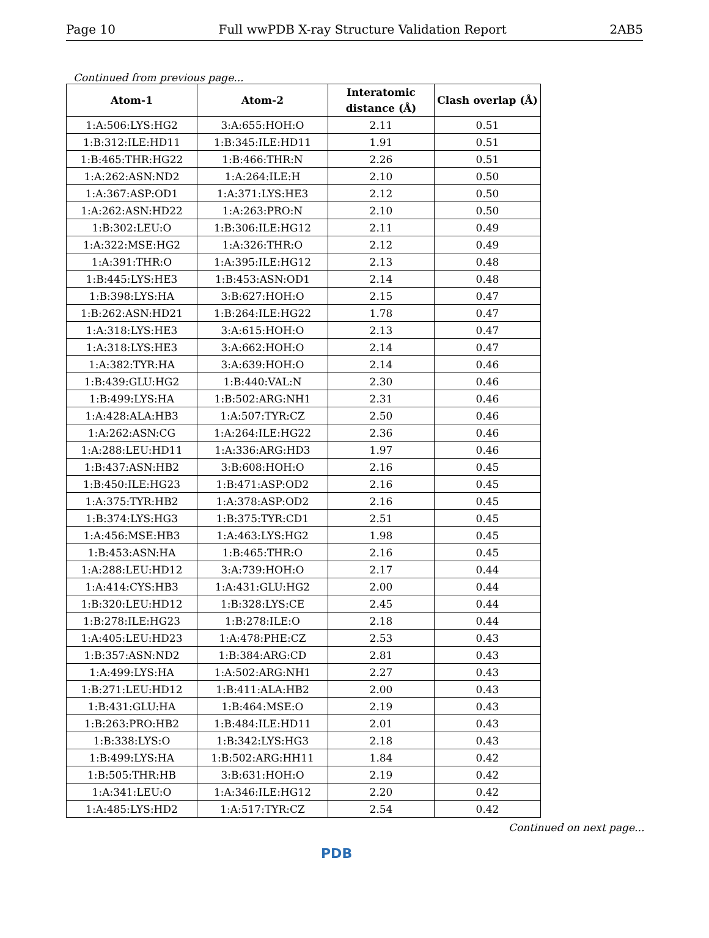Page 10 Full wwPDB X-ray Structure Validation Report 2AB5
Continued from previous page...
| Atom-1 | Atom-2 | Interatomic distance (Å) | Clash overlap (Å) |
| --- | --- | --- | --- |
| 1:A:506:LYS:HG2 | 3:A:655:HOH:O | 2.11 | 0.51 |
| 1:B:312:ILE:HD11 | 1:B:345:ILE:HD11 | 1.91 | 0.51 |
| 1:B:465:THR:HG22 | 1:B:466:THR:N | 2.26 | 0.51 |
| 1:A:262:ASN:ND2 | 1:A:264:ILE:H | 2.10 | 0.50 |
| 1:A:367:ASP:OD1 | 1:A:371:LYS:HE3 | 2.12 | 0.50 |
| 1:A:262:ASN:HD22 | 1:A:263:PRO:N | 2.10 | 0.50 |
| 1:B:302:LEU:O | 1:B:306:ILE:HG12 | 2.11 | 0.49 |
| 1:A:322:MSE:HG2 | 1:A:326:THR:O | 2.12 | 0.49 |
| 1:A:391:THR:O | 1:A:395:ILE:HG12 | 2.13 | 0.48 |
| 1:B:445:LYS:HE3 | 1:B:453:ASN:OD1 | 2.14 | 0.48 |
| 1:B:398:LYS:HA | 3:B:627:HOH:O | 2.15 | 0.47 |
| 1:B:262:ASN:HD21 | 1:B:264:ILE:HG22 | 1.78 | 0.47 |
| 1:A:318:LYS:HE3 | 3:A:615:HOH:O | 2.13 | 0.47 |
| 1:A:318:LYS:HE3 | 3:A:662:HOH:O | 2.14 | 0.47 |
| 1:A:382:TYR:HA | 3:A:639:HOH:O | 2.14 | 0.46 |
| 1:B:439:GLU:HG2 | 1:B:440:VAL:N | 2.30 | 0.46 |
| 1:B:499:LYS:HA | 1:B:502:ARG:NH1 | 2.31 | 0.46 |
| 1:A:428:ALA:HB3 | 1:A:507:TYR:CZ | 2.50 | 0.46 |
| 1:A:262:ASN:CG | 1:A:264:ILE:HG22 | 2.36 | 0.46 |
| 1:A:288:LEU:HD11 | 1:A:336:ARG:HD3 | 1.97 | 0.46 |
| 1:B:437:ASN:HB2 | 3:B:608:HOH:O | 2.16 | 0.45 |
| 1:B:450:ILE:HG23 | 1:B:471:ASP:OD2 | 2.16 | 0.45 |
| 1:A:375:TYR:HB2 | 1:A:378:ASP:OD2 | 2.16 | 0.45 |
| 1:B:374:LYS:HG3 | 1:B:375:TYR:CD1 | 2.51 | 0.45 |
| 1:A:456:MSE:HB3 | 1:A:463:LYS:HG2 | 1.98 | 0.45 |
| 1:B:453:ASN:HA | 1:B:465:THR:O | 2.16 | 0.45 |
| 1:A:288:LEU:HD12 | 3:A:739:HOH:O | 2.17 | 0.44 |
| 1:A:414:CYS:HB3 | 1:A:431:GLU:HG2 | 2.00 | 0.44 |
| 1:B:320:LEU:HD12 | 1:B:328:LYS:CE | 2.45 | 0.44 |
| 1:B:278:ILE:HG23 | 1:B:278:ILE:O | 2.18 | 0.44 |
| 1:A:405:LEU:HD23 | 1:A:478:PHE:CZ | 2.53 | 0.43 |
| 1:B:357:ASN:ND2 | 1:B:384:ARG:CD | 2.81 | 0.43 |
| 1:A:499:LYS:HA | 1:A:502:ARG:NH1 | 2.27 | 0.43 |
| 1:B:271:LEU:HD12 | 1:B:411:ALA:HB2 | 2.00 | 0.43 |
| 1:B:431:GLU:HA | 1:B:464:MSE:O | 2.19 | 0.43 |
| 1:B:263:PRO:HB2 | 1:B:484:ILE:HD11 | 2.01 | 0.43 |
| 1:B:338:LYS:O | 1:B:342:LYS:HG3 | 2.18 | 0.43 |
| 1:B:499:LYS:HA | 1:B:502:ARG:HH11 | 1.84 | 0.42 |
| 1:B:505:THR:HB | 3:B:631:HOH:O | 2.19 | 0.42 |
| 1:A:341:LEU:O | 1:A:346:ILE:HG12 | 2.20 | 0.42 |
| 1:A:485:LYS:HD2 | 1:A:517:TYR:CZ | 2.54 | 0.42 |
Continued on next page...
PDB